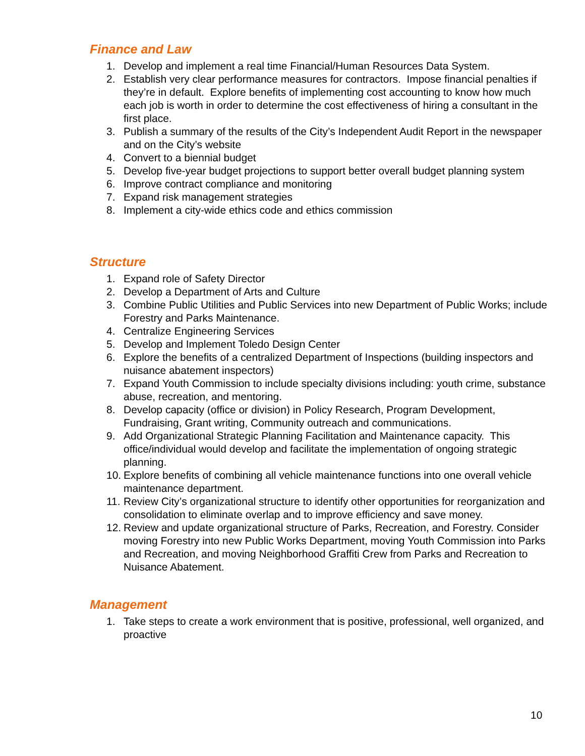Finance and Law
1. Develop and implement a real time Financial/Human Resources Data System.
2. Establish very clear performance measures for contractors. Impose financial penalties if they’re in default. Explore benefits of implementing cost accounting to know how much each job is worth in order to determine the cost effectiveness of hiring a consultant in the first place.
3. Publish a summary of the results of the City’s Independent Audit Report in the newspaper and on the City’s website
4. Convert to a biennial budget
5. Develop five-year budget projections to support better overall budget planning system
6. Improve contract compliance and monitoring
7. Expand risk management strategies
8. Implement a city-wide ethics code and ethics commission
Structure
1. Expand role of Safety Director
2. Develop a Department of Arts and Culture
3. Combine Public Utilities and Public Services into new Department of Public Works; include Forestry and Parks Maintenance.
4. Centralize Engineering Services
5. Develop and Implement Toledo Design Center
6. Explore the benefits of a centralized Department of Inspections (building inspectors and nuisance abatement inspectors)
7. Expand Youth Commission to include specialty divisions including: youth crime, substance abuse, recreation, and mentoring.
8. Develop capacity (office or division) in Policy Research, Program Development, Fundraising, Grant writing, Community outreach and communications.
9. Add Organizational Strategic Planning Facilitation and Maintenance capacity. This office/individual would develop and facilitate the implementation of ongoing strategic planning.
10. Explore benefits of combining all vehicle maintenance functions into one overall vehicle maintenance department.
11. Review City’s organizational structure to identify other opportunities for reorganization and consolidation to eliminate overlap and to improve efficiency and save money.
12. Review and update organizational structure of Parks, Recreation, and Forestry. Consider moving Forestry into new Public Works Department, moving Youth Commission into Parks and Recreation, and moving Neighborhood Graffiti Crew from Parks and Recreation to Nuisance Abatement.
Management
1. Take steps to create a work environment that is positive, professional, well organized, and proactive
10